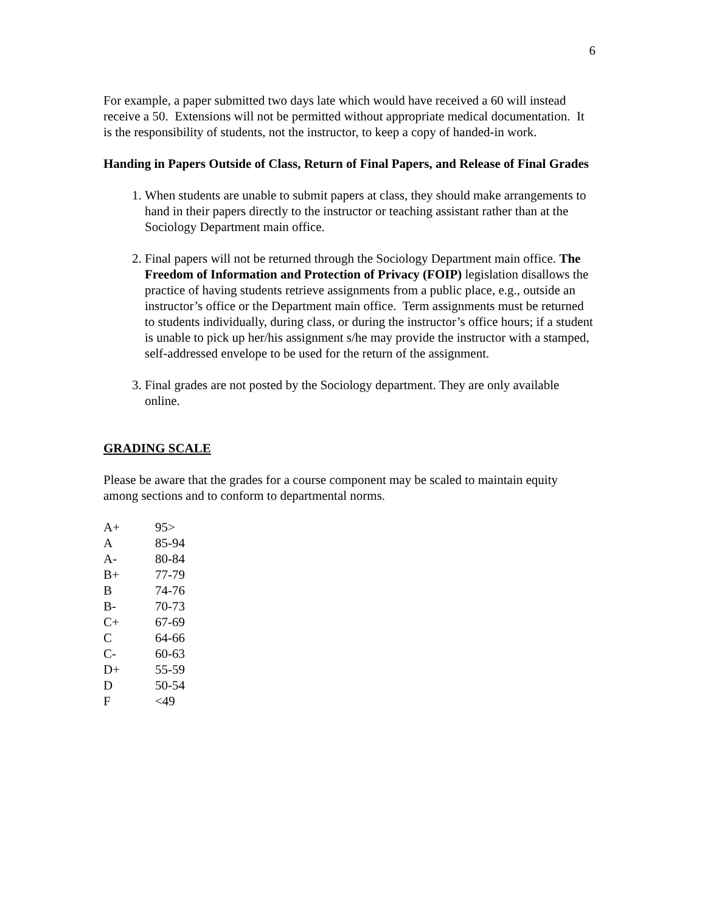6
For example, a paper submitted two days late which would have received a 60 will instead receive a 50. Extensions will not be permitted without appropriate medical documentation. It is the responsibility of students, not the instructor, to keep a copy of handed-in work.
Handing in Papers Outside of Class, Return of Final Papers, and Release of Final Grades
1. When students are unable to submit papers at class, they should make arrangements to hand in their papers directly to the instructor or teaching assistant rather than at the Sociology Department main office.
2. Final papers will not be returned through the Sociology Department main office. The Freedom of Information and Protection of Privacy (FOIP) legislation disallows the practice of having students retrieve assignments from a public place, e.g., outside an instructor’s office or the Department main office. Term assignments must be returned to students individually, during class, or during the instructor’s office hours; if a student is unable to pick up her/his assignment s/he may provide the instructor with a stamped, self-addressed envelope to be used for the return of the assignment.
3. Final grades are not posted by the Sociology department. They are only available online.
GRADING SCALE
Please be aware that the grades for a course component may be scaled to maintain equity among sections and to conform to departmental norms.
| A+ | 95> |
| A | 85-94 |
| A- | 80-84 |
| B+ | 77-79 |
| B | 74-76 |
| B- | 70-73 |
| C+ | 67-69 |
| C | 64-66 |
| C- | 60-63 |
| D+ | 55-59 |
| D | 50-54 |
| F | <49 |